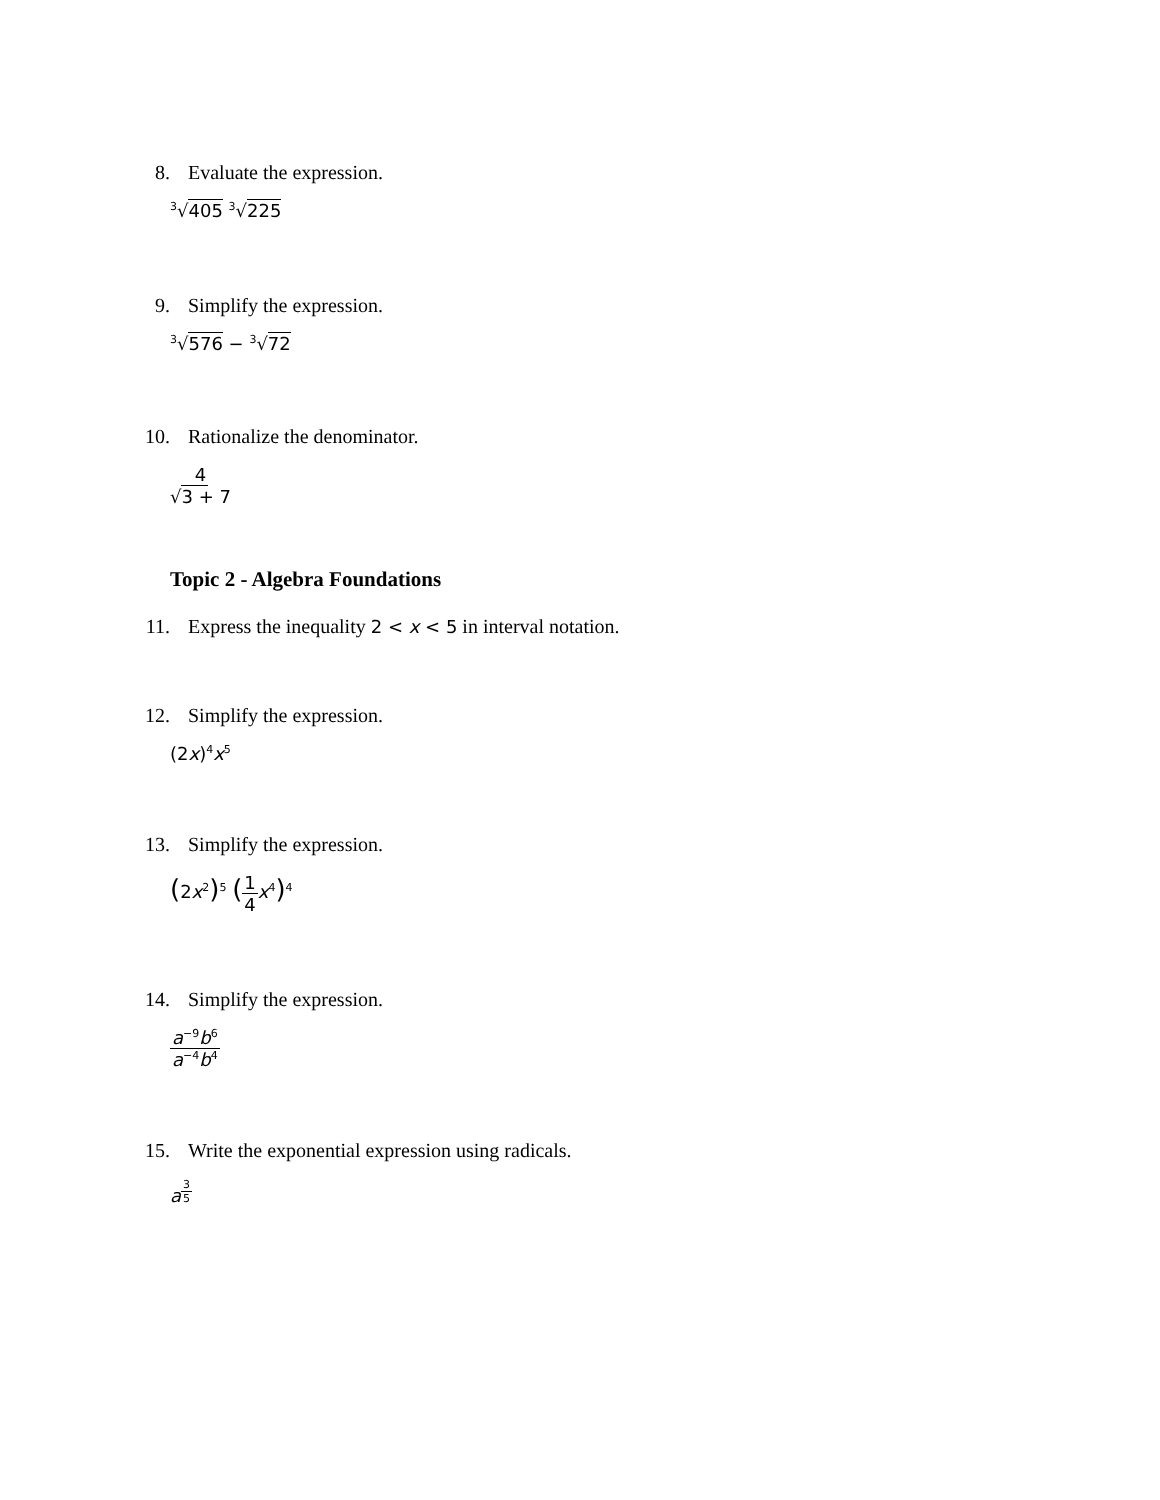8. Evaluate the expression.
<sup>3</sup>√405 <sup>3</sup>√225
9. Simplify the expression.
<sup>3</sup>√576 − <sup>3</sup>√72
10. Rationalize the denominator.
4 √3 + 7
Topic 2 - Algebra Foundations
11. Express the inequality 2 < x < 5 in interval notation.
12. Simplify the expression.
(2x)<sup>4</sup>x<sup>5</sup>
13. Simplify the expression.
(2x<sup>2</sup>)<sup>5</sup> (1 4 x<sup>4</sup>)<sup>4</sup>
14. Simplify the expression.
a<sup>−9</sup>b<sup>6</sup> a<sup>−4</sup>b<sup>4</sup>
15. Write the exponential expression using radicals.
a<sup>3 5</sup>